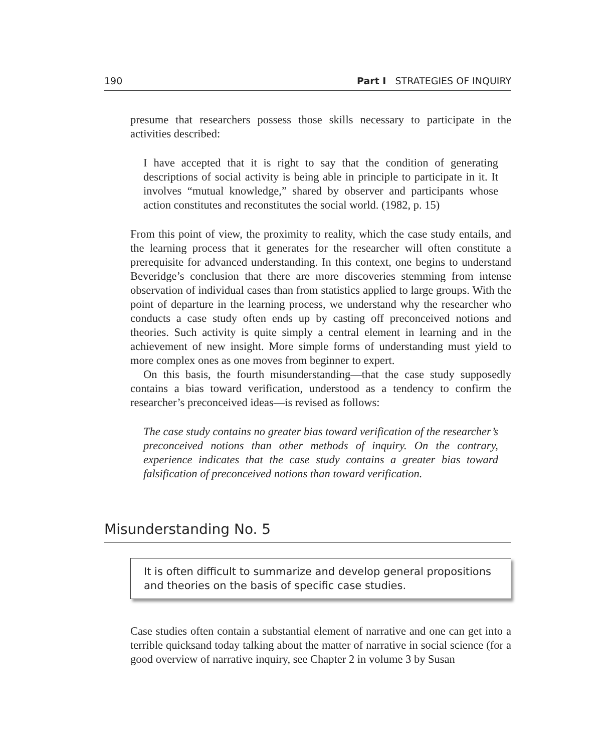190 Part I STRATEGIES OF INQUIRY
presume that researchers possess those skills necessary to participate in the activities described:
I have accepted that it is right to say that the condition of generating descriptions of social activity is being able in principle to participate in it. It involves “mutual knowledge,” shared by observer and participants whose action constitutes and reconstitutes the social world. (1982, p. 15)
From this point of view, the proximity to reality, which the case study entails, and the learning process that it generates for the researcher will often constitute a prerequisite for advanced understanding. In this context, one begins to understand Beveridge’s conclusion that there are more discoveries stemming from intense observation of individual cases than from statistics applied to large groups. With the point of departure in the learning process, we understand why the researcher who conducts a case study often ends up by casting off preconceived notions and theories. Such activity is quite simply a central element in learning and in the achievement of new insight. More simple forms of understanding must yield to more complex ones as one moves from beginner to expert.
On this basis, the fourth misunderstanding—that the case study supposedly contains a bias toward verification, understood as a tendency to confirm the researcher’s preconceived ideas—is revised as follows:
The case study contains no greater bias toward verification of the researcher’s preconceived notions than other methods of inquiry. On the contrary, experience indicates that the case study contains a greater bias toward falsification of preconceived notions than toward verification.
Misunderstanding No. 5
It is often difficult to summarize and develop general propositions and theories on the basis of specific case studies.
Case studies often contain a substantial element of narrative and one can get into a terrible quicksand today talking about the matter of narrative in social science (for a good overview of narrative inquiry, see Chapter 2 in volume 3 by Susan